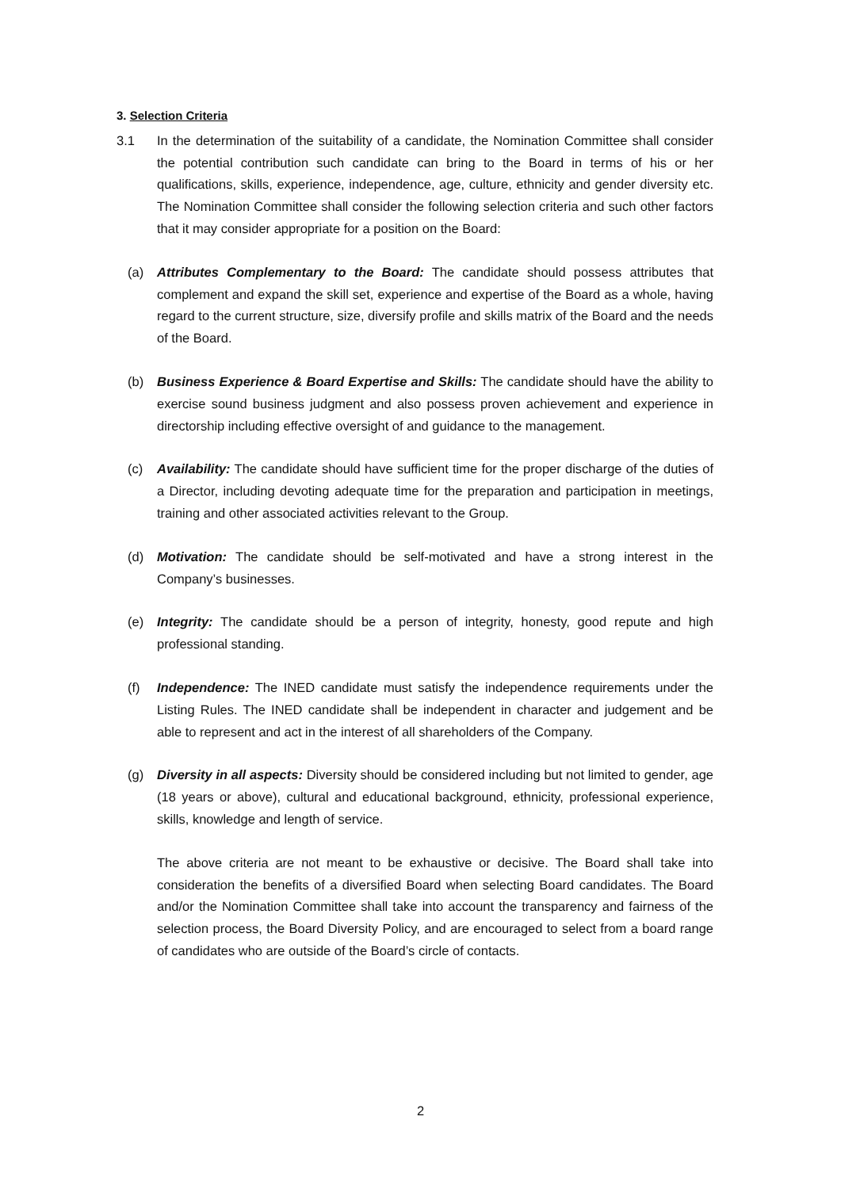3. Selection Criteria
3.1 In the determination of the suitability of a candidate, the Nomination Committee shall consider the potential contribution such candidate can bring to the Board in terms of his or her qualifications, skills, experience, independence, age, culture, ethnicity and gender diversity etc. The Nomination Committee shall consider the following selection criteria and such other factors that it may consider appropriate for a position on the Board:
(a) Attributes Complementary to the Board: The candidate should possess attributes that complement and expand the skill set, experience and expertise of the Board as a whole, having regard to the current structure, size, diversify profile and skills matrix of the Board and the needs of the Board.
(b) Business Experience & Board Expertise and Skills: The candidate should have the ability to exercise sound business judgment and also possess proven achievement and experience in directorship including effective oversight of and guidance to the management.
(c) Availability: The candidate should have sufficient time for the proper discharge of the duties of a Director, including devoting adequate time for the preparation and participation in meetings, training and other associated activities relevant to the Group.
(d) Motivation: The candidate should be self-motivated and have a strong interest in the Company’s businesses.
(e) Integrity: The candidate should be a person of integrity, honesty, good repute and high professional standing.
(f) Independence: The INED candidate must satisfy the independence requirements under the Listing Rules. The INED candidate shall be independent in character and judgement and be able to represent and act in the interest of all shareholders of the Company.
(g) Diversity in all aspects: Diversity should be considered including but not limited to gender, age (18 years or above), cultural and educational background, ethnicity, professional experience, skills, knowledge and length of service.
The above criteria are not meant to be exhaustive or decisive. The Board shall take into consideration the benefits of a diversified Board when selecting Board candidates. The Board and/or the Nomination Committee shall take into account the transparency and fairness of the selection process, the Board Diversity Policy, and are encouraged to select from a board range of candidates who are outside of the Board’s circle of contacts.
2